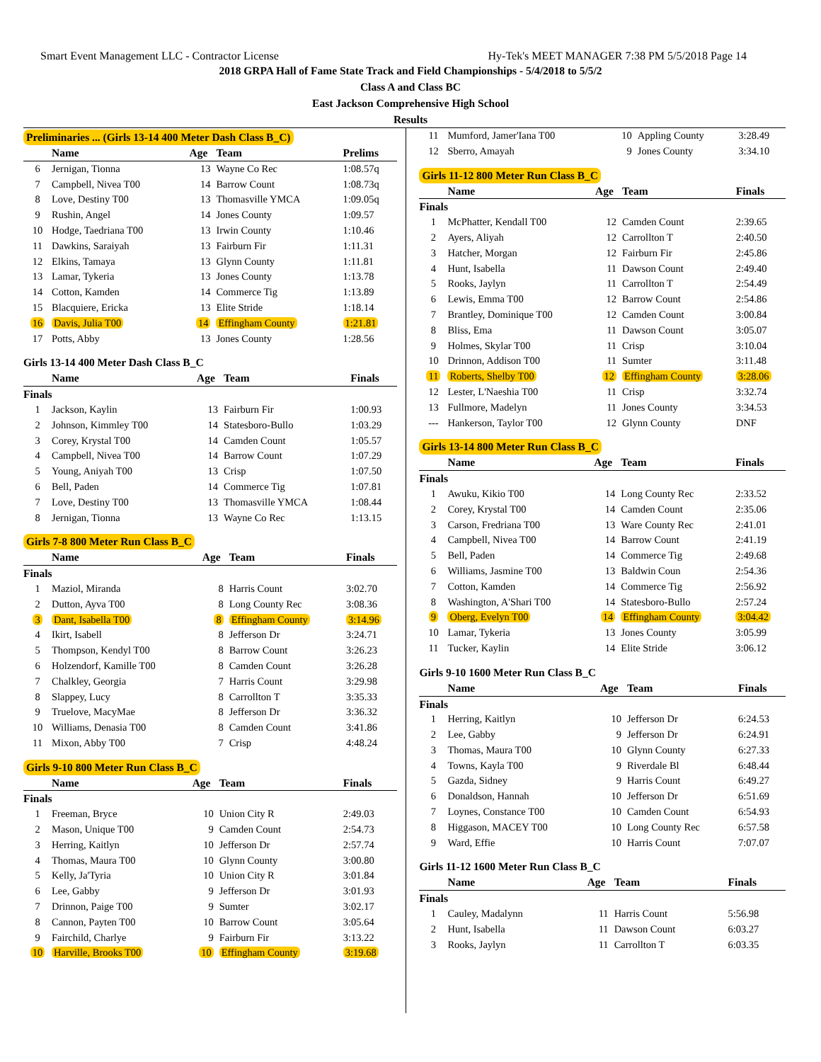Smart Event Management LLC - Contractor License Hy-Tek's MEET MANAGER 7:38 PM 5/5/2018 Page 14
2018 GRPA Hall of Fame State Track and Field Championships - 5/4/2018 to 5/5/2
Class A and Class BC
East Jackson Comprehensive High School
Results
Preliminaries ... (Girls 13-14 400 Meter Dash Class B_C)
| | Name | Age | Team | Prelims |
| --- | --- | --- | --- | --- |
| 6 | Jernigan, Tionna | 13 | Wayne Co Rec | 1:08.57q |
| 7 | Campbell, Nivea T00 | 14 | Barrow Count | 1:08.73q |
| 8 | Love, Destiny T00 | 13 | Thomasville YMCA | 1:09.05q |
| 9 | Rushin, Angel | 14 | Jones County | 1:09.57 |
| 10 | Hodge, Taedriana T00 | 13 | Irwin County | 1:10.46 |
| 11 | Dawkins, Saraiyah | 13 | Fairburn Fir | 1:11.31 |
| 12 | Elkins, Tamaya | 13 | Glynn County | 1:11.81 |
| 13 | Lamar, Tykeria | 13 | Jones County | 1:13.78 |
| 14 | Cotton, Kamden | 14 | Commerce Tig | 1:13.89 |
| 15 | Blacquiere, Ericka | 13 | Elite Stride | 1:18.14 |
| 16 | Davis, Julia T00 | 14 | Effingham County | 1:21.81 |
| 17 | Potts, Abby | 13 | Jones County | 1:28.56 |
Girls 13-14 400 Meter Dash Class B_C
| | Name | Age | Team | Finals |
| --- | --- | --- | --- | --- |
| Finals | | | | |
| 1 | Jackson, Kaylin | 13 | Fairburn Fir | 1:00.93 |
| 2 | Johnson, Kimmley T00 | 14 | Statesboro-Bullo | 1:03.29 |
| 3 | Corey, Krystal T00 | 14 | Camden Count | 1:05.57 |
| 4 | Campbell, Nivea T00 | 14 | Barrow Count | 1:07.29 |
| 5 | Young, Aniyah T00 | 13 | Crisp | 1:07.50 |
| 6 | Bell, Paden | 14 | Commerce Tig | 1:07.81 |
| 7 | Love, Destiny T00 | 13 | Thomasville YMCA | 1:08.44 |
| 8 | Jernigan, Tionna | 13 | Wayne Co Rec | 1:13.15 |
Girls 7-8 800 Meter Run Class B_C
| | Name | Age | Team | Finals |
| --- | --- | --- | --- | --- |
| Finals | | | | |
| 1 | Maziol, Miranda | 8 | Harris Count | 3:02.70 |
| 2 | Dutton, Ayva T00 | 8 | Long County Rec | 3:08.36 |
| 3 | Dant, Isabella T00 | 8 | Effingham County | 3:14.96 |
| 4 | Ikirt, Isabell | 8 | Jefferson Dr | 3:24.71 |
| 5 | Thompson, Kendyl T00 | 8 | Barrow Count | 3:26.23 |
| 6 | Holzendorf, Kamille T00 | 8 | Camden Count | 3:26.28 |
| 7 | Chalkley, Georgia | 7 | Harris Count | 3:29.98 |
| 8 | Slappey, Lucy | 8 | Carrollton T | 3:35.33 |
| 9 | Truelove, MacyMae | 8 | Jefferson Dr | 3:36.32 |
| 10 | Williams, Denasia T00 | 8 | Camden Count | 3:41.86 |
| 11 | Mixon, Abby T00 | 7 | Crisp | 4:48.24 |
Girls 9-10 800 Meter Run Class B_C
| | Name | Age | Team | Finals |
| --- | --- | --- | --- | --- |
| Finals | | | | |
| 1 | Freeman, Bryce | 10 | Union City R | 2:49.03 |
| 2 | Mason, Unique T00 | 9 | Camden Count | 2:54.73 |
| 3 | Herring, Kaitlyn | 10 | Jefferson Dr | 2:57.74 |
| 4 | Thomas, Maura T00 | 10 | Glynn County | 3:00.80 |
| 5 | Kelly, Ja'Tyria | 10 | Union City R | 3:01.84 |
| 6 | Lee, Gabby | 9 | Jefferson Dr | 3:01.93 |
| 7 | Drinnon, Paige T00 | 9 | Sumter | 3:02.17 |
| 8 | Cannon, Payten T00 | 10 | Barrow Count | 3:05.64 |
| 9 | Fairchild, Charlye | 9 | Fairburn Fir | 3:13.22 |
| 10 | Harville, Brooks T00 | 10 | Effingham County | 3:19.68 |
| 11 | Mumford, Jamer'Iana T00 | 10 | Appling County | 3:28.49 |
| 12 | Sberro, Amayah | 9 | Jones County | 3:34.10 |
Girls 11-12 800 Meter Run Class B_C
| | Name | Age | Team | Finals |
| --- | --- | --- | --- | --- |
| Finals | | | | |
| 1 | McPhatter, Kendall T00 | 12 | Camden Count | 2:39.65 |
| 2 | Ayers, Aliyah | 12 | Carrollton T | 2:40.50 |
| 3 | Hatcher, Morgan | 12 | Fairburn Fir | 2:45.86 |
| 4 | Hunt, Isabella | 11 | Dawson Count | 2:49.40 |
| 5 | Rooks, Jaylyn | 11 | Carrollton T | 2:54.49 |
| 6 | Lewis, Emma T00 | 12 | Barrow Count | 2:54.86 |
| 7 | Brantley, Dominique T00 | 12 | Camden Count | 3:00.84 |
| 8 | Bliss, Ema | 11 | Dawson Count | 3:05.07 |
| 9 | Holmes, Skylar T00 | 11 | Crisp | 3:10.04 |
| 10 | Drinnon, Addison T00 | 11 | Sumter | 3:11.48 |
| 11 | Roberts, Shelby T00 | 12 | Effingham County | 3:28.06 |
| 12 | Lester, L'Naeshia T00 | 11 | Crisp | 3:32.74 |
| 13 | Fullmore, Madelyn | 11 | Jones County | 3:34.53 |
| --- | Hankerson, Taylor T00 | 12 | Glynn County | DNF |
Girls 13-14 800 Meter Run Class B_C
| | Name | Age | Team | Finals |
| --- | --- | --- | --- | --- |
| Finals | | | | |
| 1 | Awuku, Kikio T00 | 14 | Long County Rec | 2:33.52 |
| 2 | Corey, Krystal T00 | 14 | Camden Count | 2:35.06 |
| 3 | Carson, Fredriana T00 | 13 | Ware County Rec | 2:41.01 |
| 4 | Campbell, Nivea T00 | 14 | Barrow Count | 2:41.19 |
| 5 | Bell, Paden | 14 | Commerce Tig | 2:49.68 |
| 6 | Williams, Jasmine T00 | 13 | Baldwin Coun | 2:54.36 |
| 7 | Cotton, Kamden | 14 | Commerce Tig | 2:56.92 |
| 8 | Washington, A'Shari T00 | 14 | Statesboro-Bullo | 2:57.24 |
| 9 | Oberg, Evelyn T00 | 14 | Effingham County | 3:04.42 |
| 10 | Lamar, Tykeria | 13 | Jones County | 3:05.99 |
| 11 | Tucker, Kaylin | 14 | Elite Stride | 3:06.12 |
Girls 9-10 1600 Meter Run Class B_C
| | Name | Age | Team | Finals |
| --- | --- | --- | --- | --- |
| Finals | | | | |
| 1 | Herring, Kaitlyn | 10 | Jefferson Dr | 6:24.53 |
| 2 | Lee, Gabby | 9 | Jefferson Dr | 6:24.91 |
| 3 | Thomas, Maura T00 | 10 | Glynn County | 6:27.33 |
| 4 | Towns, Kayla T00 | 9 | Riverdale Bl | 6:48.44 |
| 5 | Gazda, Sidney | 9 | Harris Count | 6:49.27 |
| 6 | Donaldson, Hannah | 10 | Jefferson Dr | 6:51.69 |
| 7 | Loynes, Constance T00 | 10 | Camden Count | 6:54.93 |
| 8 | Higgason, MACEY T00 | 10 | Long County Rec | 6:57.58 |
| 9 | Ward, Effie | 10 | Harris Count | 7:07.07 |
Girls 11-12 1600 Meter Run Class B_C
| | Name | Age | Team | Finals |
| --- | --- | --- | --- | --- |
| Finals | | | | |
| 1 | Cauley, Madalynn | 11 | Harris Count | 5:56.98 |
| 2 | Hunt, Isabella | 11 | Dawson Count | 6:03.27 |
| 3 | Rooks, Jaylyn | 11 | Carrollton T | 6:03.35 |